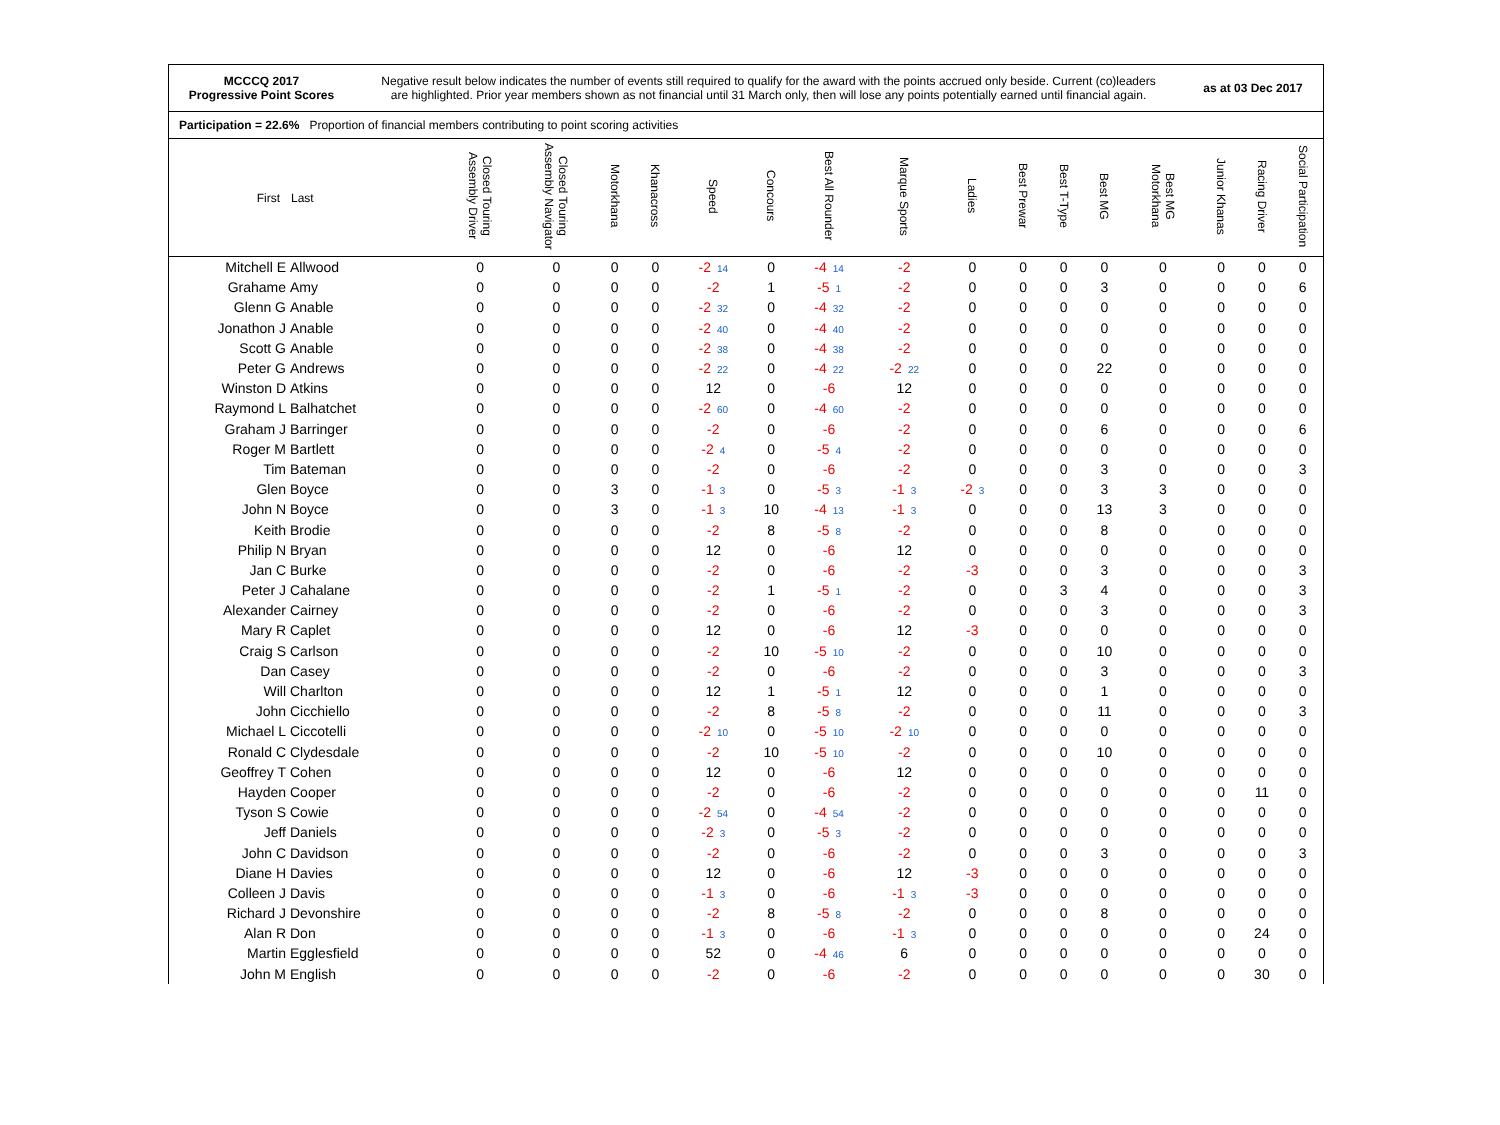MCCCQ 2017
Progressive Point Scores
Negative result below indicates the number of events still required to qualify for the award with the points accrued only beside. Current (co)leaders
are highlighted. Prior year members shown as not financial until 31 March only, then will lose any points potentially earned until financial again.
as at 03 Dec 2017
Participation = 22.6% Proportion of financial members contributing to point scoring activities
| First | Last | Closed Touring Assembly Driver | Closed Touring Assembly Navigator | Motorkhana | Khanacross | Speed | Concours | Best All Rounder | Marque Sports | Ladies | Best Prewar | Best T-Type | Best MG | Best MG Motorkhana | Junior Khanas | Racing Driver | Social Participation |
| --- | --- | --- | --- | --- | --- | --- | --- | --- | --- | --- | --- | --- | --- | --- | --- | --- | --- |
| Mitchell E | Allwood | 0 | 0 | 0 | 0 | -2 14 | 0 | -4 14 | -2 | 0 | 0 | 0 | 0 | 0 | 0 | 0 | 0 |
| Grahame | Amy | 0 | 0 | 0 | 0 | -2 | 1 | -5 1 | -2 | 0 | 0 | 0 | 3 | 0 | 0 | 0 | 6 |
| Glenn G | Anable | 0 | 0 | 0 | 0 | -2 32 | 0 | -4 32 | -2 | 0 | 0 | 0 | 0 | 0 | 0 | 0 | 0 |
| Jonathon J | Anable | 0 | 0 | 0 | 0 | -2 40 | 0 | -4 40 | -2 | 0 | 0 | 0 | 0 | 0 | 0 | 0 | 0 |
| Scott G | Anable | 0 | 0 | 0 | 0 | -2 38 | 0 | -4 38 | -2 | 0 | 0 | 0 | 0 | 0 | 0 | 0 | 0 |
| Peter G | Andrews | 0 | 0 | 0 | 0 | -2 22 | 0 | -4 22 | -2 22 | 0 | 0 | 0 | 22 | 0 | 0 | 0 | 0 |
| Winston D | Atkins | 0 | 0 | 0 | 0 | 12 | 0 | -6 | 12 | 0 | 0 | 0 | 0 | 0 | 0 | 0 | 0 |
| Raymond L | Balhatchet | 0 | 0 | 0 | 0 | -2 60 | 0 | -4 60 | -2 | 0 | 0 | 0 | 0 | 0 | 0 | 0 | 0 |
| Graham J | Barringer | 0 | 0 | 0 | 0 | -2 | 0 | -6 | -2 | 0 | 0 | 0 | 6 | 0 | 0 | 0 | 6 |
| Roger M | Bartlett | 0 | 0 | 0 | 0 | -2 4 | 0 | -5 4 | -2 | 0 | 0 | 0 | 0 | 0 | 0 | 0 | 0 |
| Tim | Bateman | 0 | 0 | 0 | 0 | -2 | 0 | -6 | -2 | 0 | 0 | 0 | 3 | 0 | 0 | 0 | 3 |
| Glen | Boyce | 0 | 0 | 3 | 0 | -1 3 | 0 | -5 3 | -1 3 | -2 3 | 0 | 0 | 3 | 3 | 0 | 0 | 0 |
| John N | Boyce | 0 | 0 | 3 | 0 | -1 3 | 10 | -4 13 | -1 3 | 0 | 0 | 0 | 13 | 3 | 0 | 0 | 0 |
| Keith | Brodie | 0 | 0 | 0 | 0 | -2 | 8 | -5 8 | -2 | 0 | 0 | 0 | 8 | 0 | 0 | 0 | 0 |
| Philip N | Bryan | 0 | 0 | 0 | 0 | 12 | 0 | -6 | 12 | 0 | 0 | 0 | 0 | 0 | 0 | 0 | 0 |
| Jan C | Burke | 0 | 0 | 0 | 0 | -2 | 0 | -6 | -2 | -3 | 0 | 0 | 3 | 0 | 0 | 0 | 3 |
| Peter J | Cahalane | 0 | 0 | 0 | 0 | -2 | 1 | -5 1 | -2 | 0 | 0 | 3 | 4 | 0 | 0 | 0 | 3 |
| Alexander | Cairney | 0 | 0 | 0 | 0 | -2 | 0 | -6 | -2 | 0 | 0 | 0 | 3 | 0 | 0 | 0 | 3 |
| Mary R | Caplet | 0 | 0 | 0 | 0 | 12 | 0 | -6 | 12 | -3 | 0 | 0 | 0 | 0 | 0 | 0 | 0 |
| Craig S | Carlson | 0 | 0 | 0 | 0 | -2 | 10 | -5 10 | -2 | 0 | 0 | 0 | 10 | 0 | 0 | 0 | 0 |
| Dan | Casey | 0 | 0 | 0 | 0 | -2 | 0 | -6 | -2 | 0 | 0 | 0 | 3 | 0 | 0 | 0 | 3 |
| Will | Charlton | 0 | 0 | 0 | 0 | 12 | 1 | -5 1 | 12 | 0 | 0 | 0 | 1 | 0 | 0 | 0 | 0 |
| John | Cicchiello | 0 | 0 | 0 | 0 | -2 | 8 | -5 8 | -2 | 0 | 0 | 0 | 11 | 0 | 0 | 0 | 3 |
| Michael L | Ciccotelli | 0 | 0 | 0 | 0 | -2 10 | 0 | -5 10 | -2 10 | 0 | 0 | 0 | 0 | 0 | 0 | 0 | 0 |
| Ronald C | Clydesdale | 0 | 0 | 0 | 0 | -2 | 10 | -5 10 | -2 | 0 | 0 | 0 | 10 | 0 | 0 | 0 | 0 |
| Geoffrey T | Cohen | 0 | 0 | 0 | 0 | 12 | 0 | -6 | 12 | 0 | 0 | 0 | 0 | 0 | 0 | 0 | 0 |
| Hayden | Cooper | 0 | 0 | 0 | 0 | -2 | 0 | -6 | -2 | 0 | 0 | 0 | 0 | 0 | 0 | 11 | 0 |
| Tyson S | Cowie | 0 | 0 | 0 | 0 | -2 54 | 0 | -4 54 | -2 | 0 | 0 | 0 | 0 | 0 | 0 | 0 | 0 |
| Jeff | Daniels | 0 | 0 | 0 | 0 | -2 3 | 0 | -5 3 | -2 | 0 | 0 | 0 | 0 | 0 | 0 | 0 | 0 |
| John C | Davidson | 0 | 0 | 0 | 0 | -2 | 0 | -6 | -2 | 0 | 0 | 0 | 3 | 0 | 0 | 0 | 3 |
| Diane H | Davies | 0 | 0 | 0 | 0 | 12 | 0 | -6 | 12 | -3 | 0 | 0 | 0 | 0 | 0 | 0 | 0 |
| Colleen J | Davis | 0 | 0 | 0 | 0 | -1 3 | 0 | -6 | -1 3 | -3 | 0 | 0 | 0 | 0 | 0 | 0 | 0 |
| Richard J | Devonshire | 0 | 0 | 0 | 0 | -2 | 8 | -5 8 | -2 | 0 | 0 | 0 | 8 | 0 | 0 | 0 | 0 |
| Alan R | Don | 0 | 0 | 0 | 0 | -1 3 | 0 | -6 | -1 3 | 0 | 0 | 0 | 0 | 0 | 0 | 24 | 0 |
| Martin | Egglesfield | 0 | 0 | 0 | 0 | 52 | 0 | -4 46 | 6 | 0 | 0 | 0 | 0 | 0 | 0 | 0 | 0 |
| John M | English | 0 | 0 | 0 | 0 | -2 | 0 | -6 | -2 | 0 | 0 | 0 | 0 | 0 | 0 | 30 | 0 |